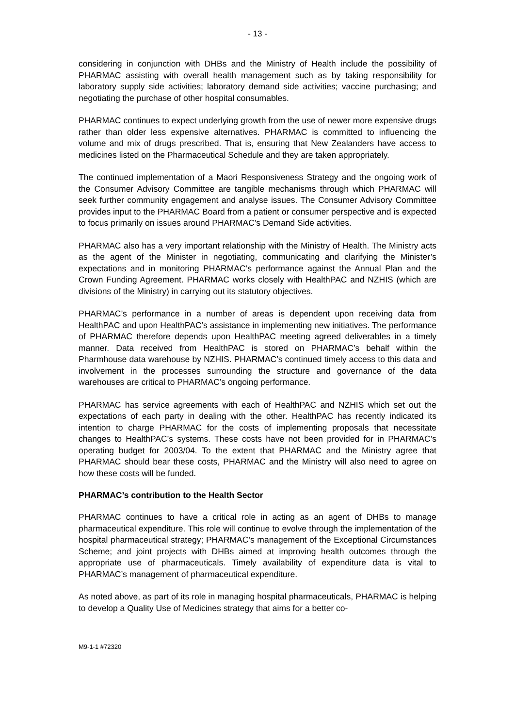- 13 -
considering in conjunction with DHBs and the Ministry of Health include the possibility of PHARMAC assisting with overall health management such as by taking responsibility for laboratory supply side activities; laboratory demand side activities; vaccine purchasing; and negotiating the purchase of other hospital consumables.
PHARMAC continues to expect underlying growth from the use of newer more expensive drugs rather than older less expensive alternatives. PHARMAC is committed to influencing the volume and mix of drugs prescribed. That is, ensuring that New Zealanders have access to medicines listed on the Pharmaceutical Schedule and they are taken appropriately.
The continued implementation of a Maori Responsiveness Strategy and the ongoing work of the Consumer Advisory Committee are tangible mechanisms through which PHARMAC will seek further community engagement and analyse issues. The Consumer Advisory Committee provides input to the PHARMAC Board from a patient or consumer perspective and is expected to focus primarily on issues around PHARMAC’s Demand Side activities.
PHARMAC also has a very important relationship with the Ministry of Health. The Ministry acts as the agent of the Minister in negotiating, communicating and clarifying the Minister’s expectations and in monitoring PHARMAC’s performance against the Annual Plan and the Crown Funding Agreement. PHARMAC works closely with HealthPAC and NZHIS (which are divisions of the Ministry) in carrying out its statutory objectives.
PHARMAC’s performance in a number of areas is dependent upon receiving data from HealthPAC and upon HealthPAC’s assistance in implementing new initiatives. The performance of PHARMAC therefore depends upon HealthPAC meeting agreed deliverables in a timely manner. Data received from HealthPAC is stored on PHARMAC’s behalf within the Pharmhouse data warehouse by NZHIS. PHARMAC’s continued timely access to this data and involvement in the processes surrounding the structure and governance of the data warehouses are critical to PHARMAC’s ongoing performance.
PHARMAC has service agreements with each of HealthPAC and NZHIS which set out the expectations of each party in dealing with the other. HealthPAC has recently indicated its intention to charge PHARMAC for the costs of implementing proposals that necessitate changes to HealthPAC’s systems. These costs have not been provided for in PHARMAC’s operating budget for 2003/04. To the extent that PHARMAC and the Ministry agree that PHARMAC should bear these costs, PHARMAC and the Ministry will also need to agree on how these costs will be funded.
PHARMAC’s contribution to the Health Sector
PHARMAC continues to have a critical role in acting as an agent of DHBs to manage pharmaceutical expenditure. This role will continue to evolve through the implementation of the hospital pharmaceutical strategy; PHARMAC’s management of the Exceptional Circumstances Scheme; and joint projects with DHBs aimed at improving health outcomes through the appropriate use of pharmaceuticals. Timely availability of expenditure data is vital to PHARMAC’s management of pharmaceutical expenditure.
As noted above, as part of its role in managing hospital pharmaceuticals, PHARMAC is helping to develop a Quality Use of Medicines strategy that aims for a better co-
M9-1-1 #72320